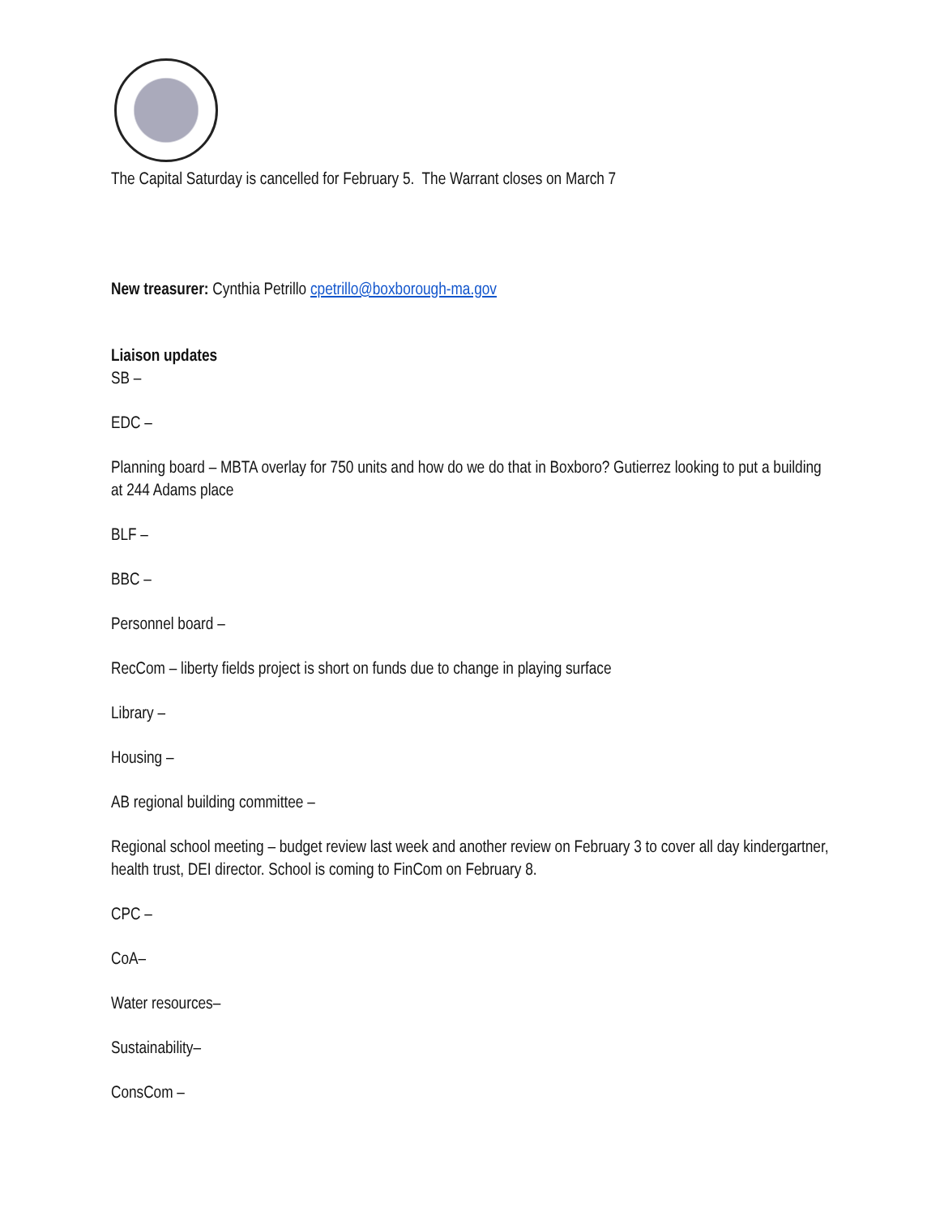The Capital Saturday is cancelled for February 5. The Warrant closes on March 7
New treasurer: Cynthia Petrillo cpetrillo@boxborough-ma.gov
Liaison updates
SB –
EDC –
Planning board – MBTA overlay for 750 units and how do we do that in Boxboro? Gutierrez looking to put a building at 244 Adams place
BLF –
BBC –
Personnel board –
RecCom – liberty fields project is short on funds due to change in playing surface
Library –
Housing –
AB regional building committee –
Regional school meeting – budget review last week and another review on February 3 to cover all day kindergartner, health trust, DEI director. School is coming to FinCom on February 8.
CPC –
CoA–
Water resources–
Sustainability–
ConsCom –